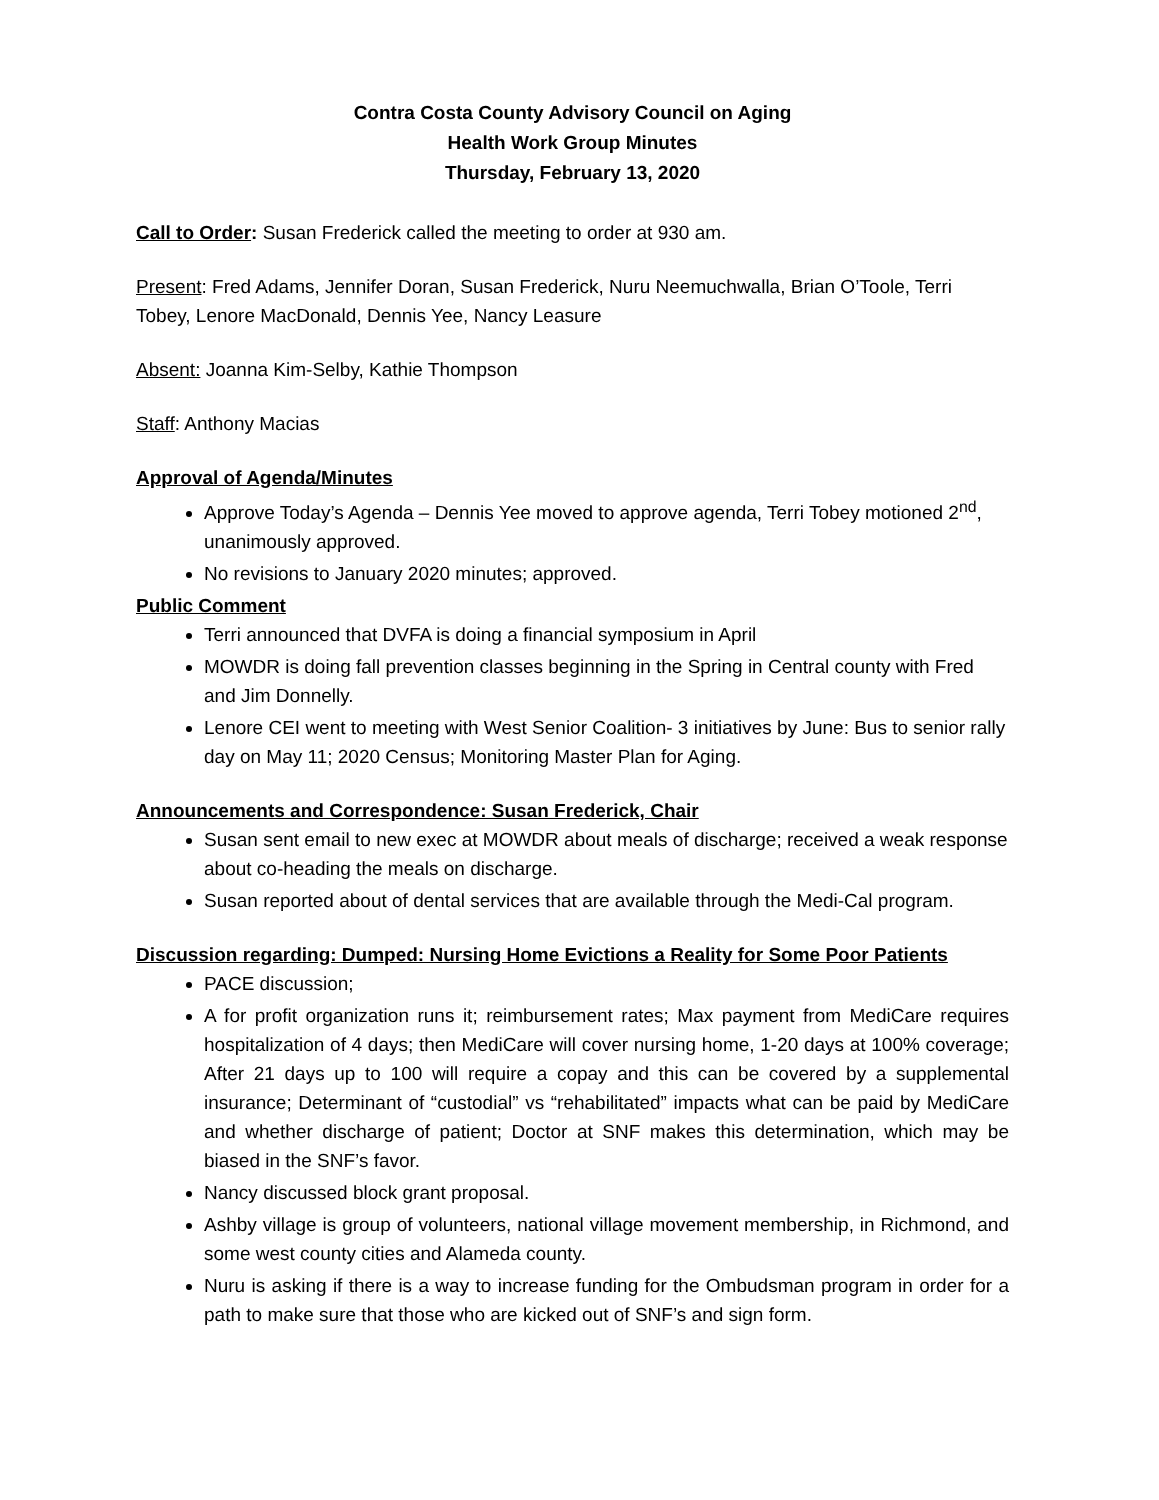Contra Costa County Advisory Council on Aging
Health Work Group Minutes
Thursday, February 13, 2020
Call to Order: Susan Frederick called the meeting to order at 930 am.
Present: Fred Adams, Jennifer Doran, Susan Frederick, Nuru Neemuchwalla, Brian O’Toole, Terri Tobey, Lenore MacDonald, Dennis Yee, Nancy Leasure
Absent: Joanna Kim-Selby, Kathie Thompson
Staff: Anthony Macias
Approval of Agenda/Minutes
Approve Today’s Agenda – Dennis Yee moved to approve agenda, Terri Tobey motioned 2<sup>nd</sup>, unanimously approved.
No revisions to January 2020 minutes; approved.
Public Comment
Terri announced that DVFA is doing a financial symposium in April
MOWDR is doing fall prevention classes beginning in the Spring in Central county with Fred and Jim Donnelly.
Lenore CEI went to meeting with West Senior Coalition- 3 initiatives by June: Bus to senior rally day on May 11; 2020 Census; Monitoring Master Plan for Aging.
Announcements and Correspondence: Susan Frederick, Chair
Susan sent email to new exec at MOWDR about meals of discharge; received a weak response about co-heading the meals on discharge.
Susan reported about of dental services that are available through the Medi-Cal program.
Discussion regarding: Dumped: Nursing Home Evictions a Reality for Some Poor Patients
PACE discussion;
A for profit organization runs it; reimbursement rates; Max payment from MediCare requires hospitalization of 4 days; then MediCare will cover nursing home, 1-20 days at 100% coverage; After 21 days up to 100 will require a copay and this can be covered by a supplemental insurance; Determinant of “custodial” vs “rehabilitated” impacts what can be paid by MediCare and whether discharge of patient; Doctor at SNF makes this determination, which may be biased in the SNF’s favor.
Nancy discussed block grant proposal.
Ashby village is group of volunteers, national village movement membership, in Richmond, and some west county cities and Alameda county.
Nuru is asking if there is a way to increase funding for the Ombudsman program in order for a path to make sure that those who are kicked out of SNF’s and sign form.